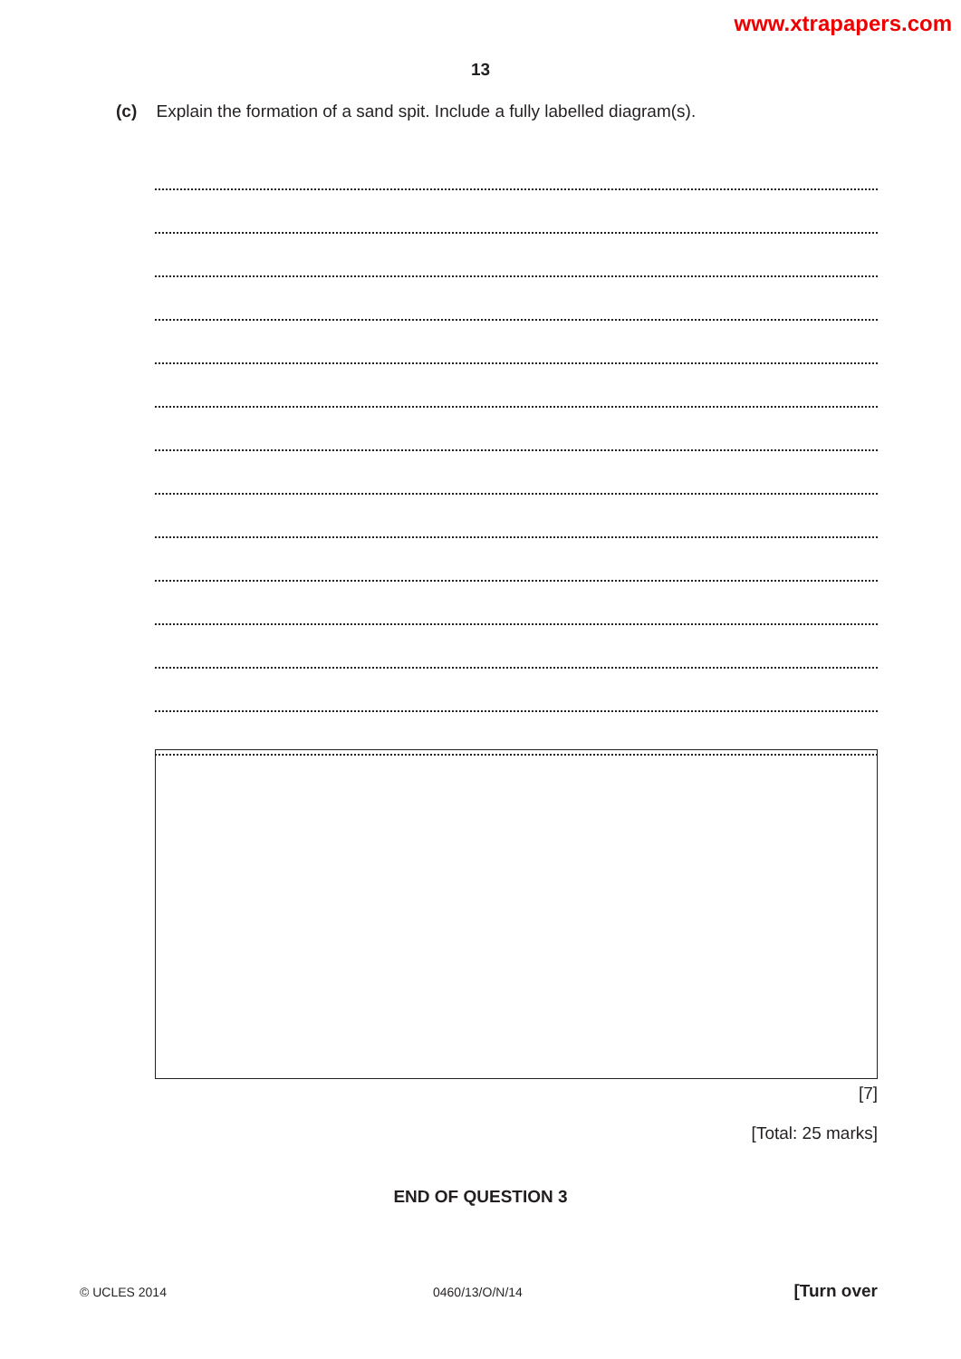www.xtrapapers.com
13
(c) Explain the formation of a sand spit. Include a fully labelled diagram(s).
[7]
[Total: 25 marks]
END OF QUESTION 3
© UCLES 2014 0460/13/O/N/14 [Turn over